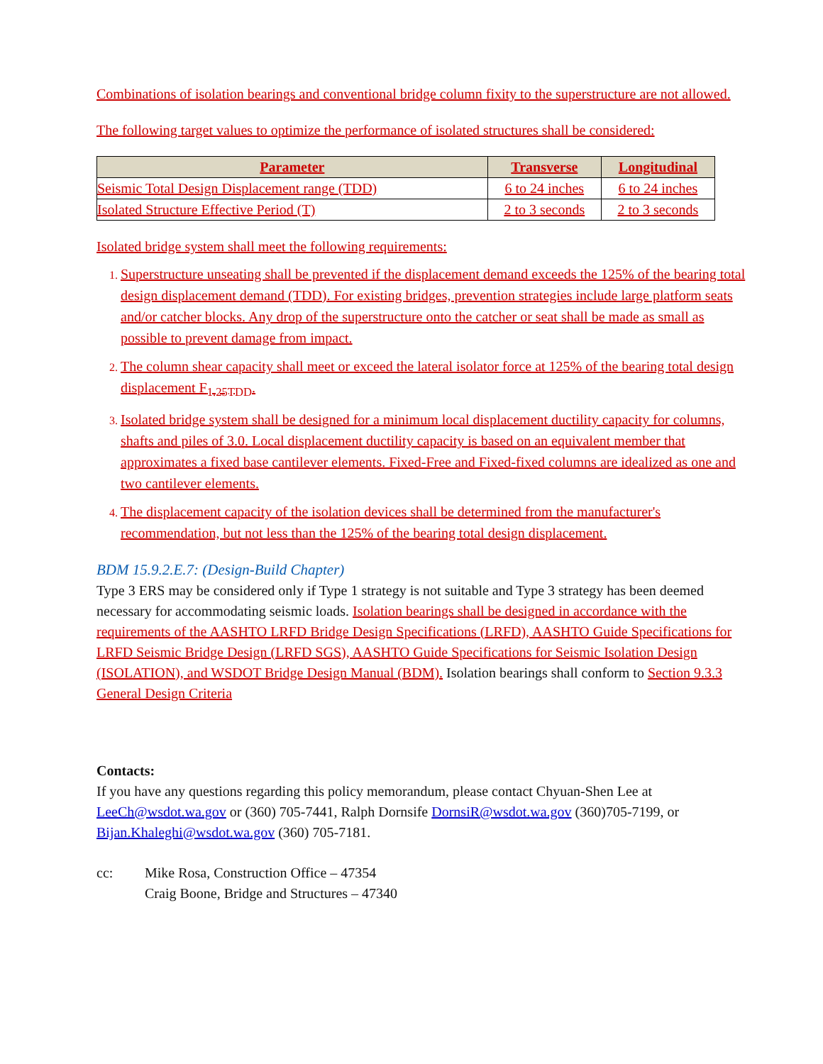Combinations of isolation bearings and conventional bridge column fixity to the superstructure are not allowed.
The following target values to optimize the performance of isolated structures shall be considered:
| Parameter | Transverse | Longitudinal |
| --- | --- | --- |
| Seismic Total Design Displacement range (TDD) | 6 to 24 inches | 6 to 24 inches |
| Isolated Structure Effective Period (T) | 2 to 3 seconds | 2 to 3 seconds |
Isolated bridge system shall meet the following requirements:
1. Superstructure unseating shall be prevented if the displacement demand exceeds the 125% of the bearing total design displacement demand (TDD). For existing bridges, prevention strategies include large platform seats and/or catcher blocks. Any drop of the superstructure onto the catcher or seat shall be made as small as possible to prevent damage from impact.
2. The column shear capacity shall meet or exceed the lateral isolator force at 125% of the bearing total design displacement F<sub>1.25TDD</sub>.
3. Isolated bridge system shall be designed for a minimum local displacement ductility capacity for columns, shafts and piles of 3.0. Local displacement ductility capacity is based on an equivalent member that approximates a fixed base cantilever elements. Fixed-Free and Fixed-fixed columns are idealized as one and two cantilever elements.
4. The displacement capacity of the isolation devices shall be determined from the manufacturer's recommendation, but not less than the 125% of the bearing total design displacement.
BDM 15.9.2.E.7: (Design-Build Chapter)
Type 3 ERS may be considered only if Type 1 strategy is not suitable and Type 3 strategy has been deemed necessary for accommodating seismic loads. Isolation bearings shall be designed in accordance with the requirements of the AASHTO LRFD Bridge Design Specifications (LRFD), AASHTO Guide Specifications for LRFD Seismic Bridge Design (LRFD SGS), AASHTO Guide Specifications for Seismic Isolation Design (ISOLATION), and WSDOT Bridge Design Manual (BDM). Isolation bearings shall conform to Section 9.3.3 General Design Criteria
Contacts:
If you have any questions regarding this policy memorandum, please contact Chyuan-Shen Lee at LeeCh@wsdot.wa.gov or (360) 705-7441, Ralph Dornsife DornsiR@wsdot.wa.gov (360)705-7199, or Bijan.Khaleghi@wsdot.wa.gov (360) 705-7181.
cc: Mike Rosa, Construction Office – 47354
Craig Boone, Bridge and Structures – 47340